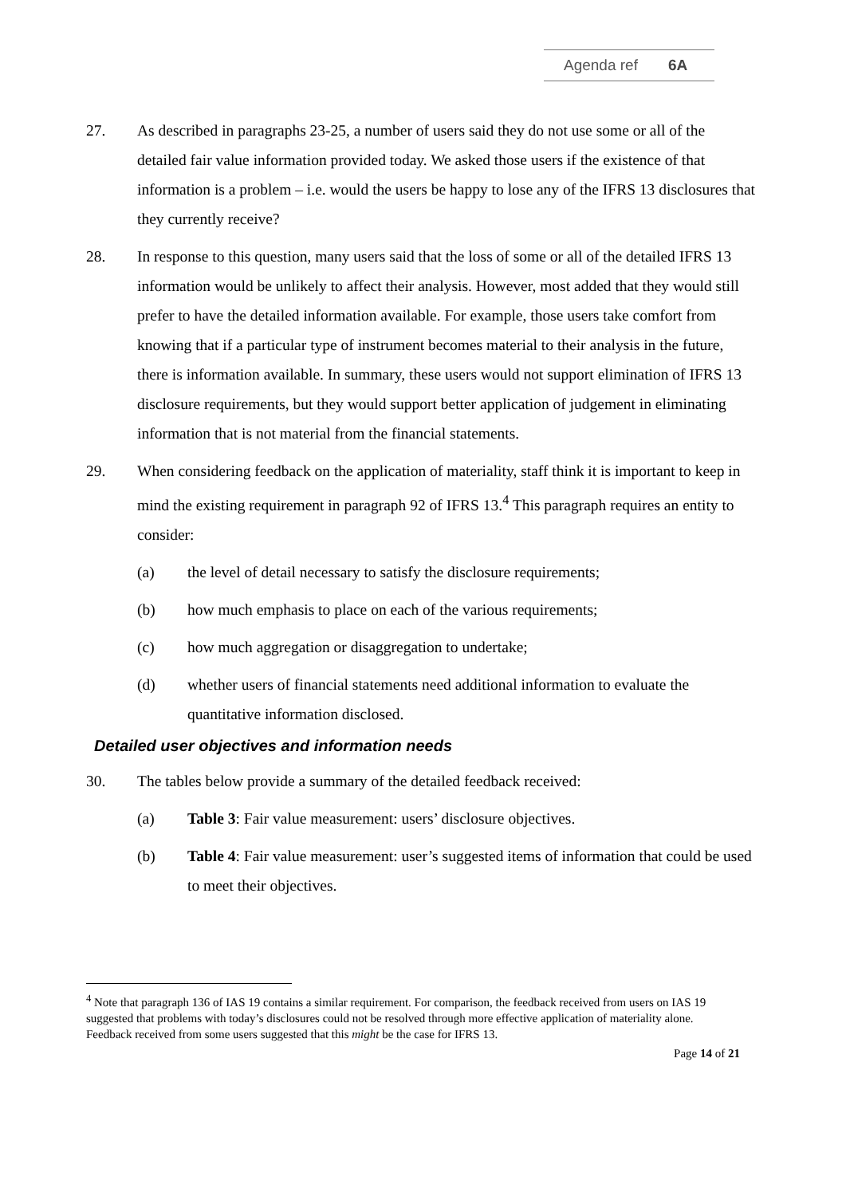Agenda ref 6A
27. As described in paragraphs 23-25, a number of users said they do not use some or all of the detailed fair value information provided today. We asked those users if the existence of that information is a problem – i.e. would the users be happy to lose any of the IFRS 13 disclosures that they currently receive?
28. In response to this question, many users said that the loss of some or all of the detailed IFRS 13 information would be unlikely to affect their analysis. However, most added that they would still prefer to have the detailed information available. For example, those users take comfort from knowing that if a particular type of instrument becomes material to their analysis in the future, there is information available. In summary, these users would not support elimination of IFRS 13 disclosure requirements, but they would support better application of judgement in eliminating information that is not material from the financial statements.
29. When considering feedback on the application of materiality, staff think it is important to keep in mind the existing requirement in paragraph 92 of IFRS 13.<sup>4</sup> This paragraph requires an entity to consider:
(a) the level of detail necessary to satisfy the disclosure requirements;
(b) how much emphasis to place on each of the various requirements;
(c) how much aggregation or disaggregation to undertake;
(d) whether users of financial statements need additional information to evaluate the quantitative information disclosed.
Detailed user objectives and information needs
30. The tables below provide a summary of the detailed feedback received:
(a) Table 3: Fair value measurement: users’ disclosure objectives.
(b) Table 4: Fair value measurement: user’s suggested items of information that could be used to meet their objectives.
<sup>4</sup> Note that paragraph 136 of IAS 19 contains a similar requirement. For comparison, the feedback received from users on IAS 19 suggested that problems with today’s disclosures could not be resolved through more effective application of materiality alone. Feedback received from some users suggested that this might be the case for IFRS 13.
Page 14 of 21